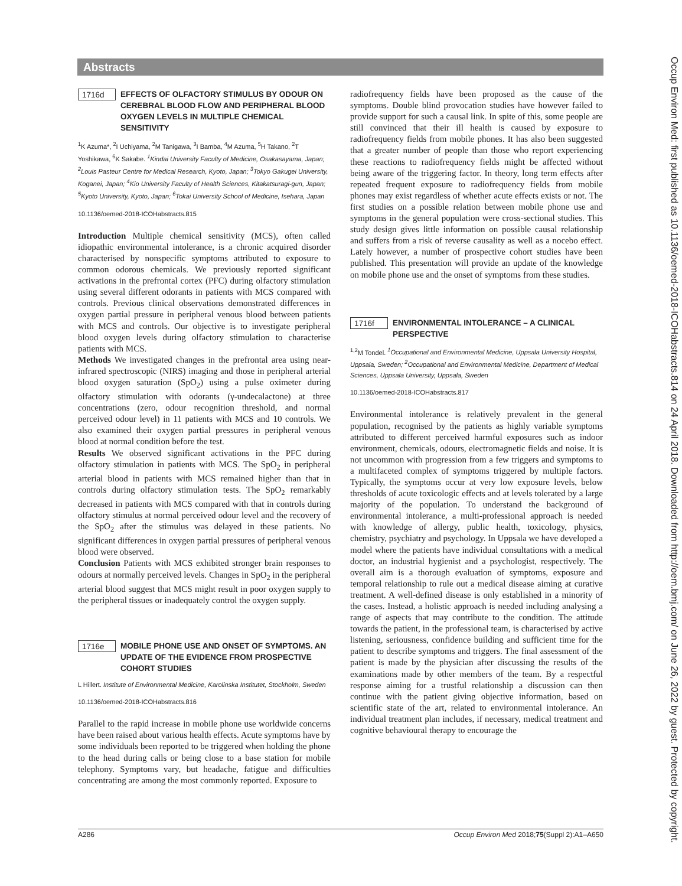Abstracts
Occup Environ Med: first published as 10.1136/oemed-2018-ICOHabstracts.814 on 24 April 2018. Downloaded from http://oem.bmj.com/ on June 26, 2022 by guest. Protected by copyright.
1716d EFFECTS OF OLFACTORY STIMULUS BY ODOUR ON CEREBRAL BLOOD FLOW AND PERIPHERAL BLOOD OXYGEN LEVELS IN MULTIPLE CHEMICAL SENSITIVITY
<sup>1</sup> K Azuma*, <sup>2</sup>I Uchiyama, <sup>2</sup>M Tanigawa, <sup>3</sup>I Bamba, <sup>4</sup>M Azuma, <sup>5</sup>H Takano, <sup>2</sup>T Yoshikawa, <sup>6</sup>K Sakabe. <sup>1</sup>Kindai University Faculty of Medicine, Osakasayama, Japan; <sup>2</sup>Louis Pasteur Centre for Medical Research, Kyoto, Japan; <sup>3</sup>Tokyo Gakugei University, Koganei, Japan; <sup>4</sup>Kio University Faculty of Health Sciences, Kitakatsuragi-gun, Japan; <sup>5</sup>Kyoto University, Kyoto, Japan; <sup>6</sup>Tokai University School of Medicine, Isehara, Japan
10.1136/oemed-2018-ICOHabstracts.815
Introduction Multiple chemical sensitivity (MCS), often called idiopathic environmental intolerance, is a chronic acquired disorder characterised by nonspecific symptoms attributed to exposure to common odorous chemicals. We previously reported significant activations in the prefrontal cortex (PFC) during olfactory stimulation using several different odorants in patients with MCS compared with controls. Previous clinical observations demonstrated differences in oxygen partial pressure in peripheral venous blood between patients with MCS and controls. Our objective is to investigate peripheral blood oxygen levels during olfactory stimulation to characterise patients with MCS.
Methods We investigated changes in the prefrontal area using near-infrared spectroscopic (NIRS) imaging and those in peripheral arterial blood oxygen saturation (SpO<sub>2</sub>) using a pulse oximeter during olfactory stimulation with odorants (γ-undecalactone) at three concentrations (zero, odour recognition threshold, and normal perceived odour level) in 11 patients with MCS and 10 controls. We also examined their oxygen partial pressures in peripheral venous blood at normal condition before the test.
Results We observed significant activations in the PFC during olfactory stimulation in patients with MCS. The SpO<sub>2</sub> in peripheral arterial blood in patients with MCS remained higher than that in controls during olfactory stimulation tests. The SpO<sub>2</sub> remarkably decreased in patients with MCS compared with that in controls during olfactory stimulus at normal perceived odour level and the recovery of the SpO<sub>2</sub> after the stimulus was delayed in these patients. No significant differences in oxygen partial pressures of peripheral venous blood were observed.
Conclusion Patients with MCS exhibited stronger brain responses to odours at normally perceived levels. Changes in SpO<sub>2</sub> in the peripheral arterial blood suggest that MCS might result in poor oxygen supply to the peripheral tissues or inadequately control the oxygen supply.
1716e MOBILE PHONE USE AND ONSET OF SYMPTOMS. AN UPDATE OF THE EVIDENCE FROM PROSPECTIVE COHORT STUDIES
L Hillert. Institute of Environmental Medicine, Karolinska Institutet, Stockholm, Sweden
10.1136/oemed-2018-ICOHabstracts.816
Parallel to the rapid increase in mobile phone use worldwide concerns have been raised about various health effects. Acute symptoms have by some individuals been reported to be triggered when holding the phone to the head during calls or being close to a base station for mobile telephony. Symptoms vary, but headache, fatigue and difficulties concentrating are among the most commonly reported. Exposure to
radiofrequency fields have been proposed as the cause of the symptoms. Double blind provocation studies have however failed to provide support for such a causal link. In spite of this, some people are still convinced that their ill health is caused by exposure to radiofrequency fields from mobile phones. It has also been suggested that a greater number of people than those who report experiencing these reactions to radiofrequency fields might be affected without being aware of the triggering factor. In theory, long term effects after repeated frequent exposure to radiofrequency fields from mobile phones may exist regardless of whether acute effects exists or not. The first studies on a possible relation between mobile phone use and symptoms in the general population were cross-sectional studies. This study design gives little information on possible causal relationship and suffers from a risk of reverse causality as well as a nocebo effect. Lately however, a number of prospective cohort studies have been published. This presentation will provide an update of the knowledge on mobile phone use and the onset of symptoms from these studies.
1716f ENVIRONMENTAL INTOLERANCE – A CLINICAL PERSPECTIVE
<sup>1,2</sup>M Tondel. <sup>1</sup>Occupational and Environmental Medicine, Uppsala University Hospital, Uppsala, Sweden; <sup>2</sup>Occupational and Environmental Medicine, Department of Medical Sciences, Uppsala University, Uppsala, Sweden
10.1136/oemed-2018-ICOHabstracts.817
Environmental intolerance is relatively prevalent in the general population, recognised by the patients as highly variable symptoms attributed to different perceived harmful exposures such as indoor environment, chemicals, odours, electromagnetic fields and noise. It is not uncommon with progression from a few triggers and symptoms to a multifaceted complex of symptoms triggered by multiple factors. Typically, the symptoms occur at very low exposure levels, below thresholds of acute toxicologic effects and at levels tolerated by a large majority of the population. To understand the background of environmental intolerance, a multi-professional approach is needed with knowledge of allergy, public health, toxicology, physics, chemistry, psychiatry and psychology. In Uppsala we have developed a model where the patients have individual consultations with a medical doctor, an industrial hygienist and a psychologist, respectively. The overall aim is a thorough evaluation of symptoms, exposure and temporal relationship to rule out a medical disease aiming at curative treatment. A well-defined disease is only established in a minority of the cases. Instead, a holistic approach is needed including analysing a range of aspects that may contribute to the condition. The attitude towards the patient, in the professional team, is characterised by active listening, seriousness, confidence building and sufficient time for the patient to describe symptoms and triggers. The final assessment of the patient is made by the physician after discussing the results of the examinations made by other members of the team. By a respectful response aiming for a trustful relationship a discussion can then continue with the patient giving objective information, based on scientific state of the art, related to environmental intolerance. An individual treatment plan includes, if necessary, medical treatment and cognitive behavioural therapy to encourage the
A286 Occup Environ Med 2018;75(Suppl 2):A1–A650